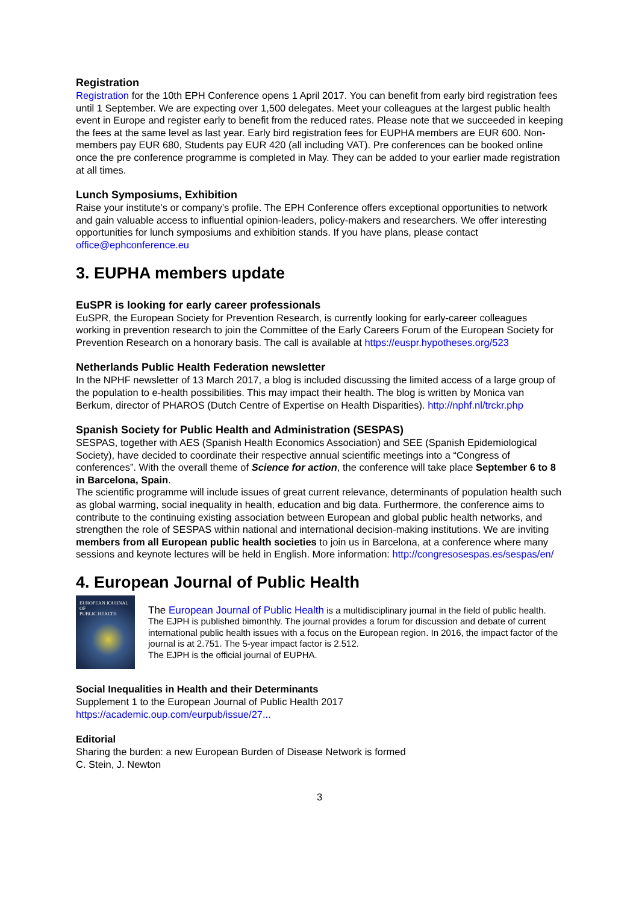Registration
Registration for the 10th EPH Conference opens 1 April 2017. You can benefit from early bird registration fees until 1 September. We are expecting over 1,500 delegates. Meet your colleagues at the largest public health event in Europe and register early to benefit from the reduced rates. Please note that we succeeded in keeping the fees at the same level as last year. Early bird registration fees for EUPHA members are EUR 600. Non-members pay EUR 680, Students pay EUR 420 (all including VAT). Pre conferences can be booked online once the pre conference programme is completed in May. They can be added to your earlier made registration at all times.
Lunch Symposiums, Exhibition
Raise your institute’s or company’s profile. The EPH Conference offers exceptional opportunities to network and gain valuable access to influential opinion-leaders, policy-makers and researchers. We offer interesting opportunities for lunch symposiums and exhibition stands. If you have plans, please contact office@ephconference.eu
3. EUPHA members update
EuSPR is looking for early career professionals
EuSPR, the European Society for Prevention Research, is currently looking for early-career colleagues working in prevention research to join the Committee of the Early Careers Forum of the European Society for Prevention Research on a honorary basis. The call is available at https://euspr.hypotheses.org/523
Netherlands Public Health Federation newsletter
In the NPHF newsletter of 13 March 2017, a blog is included discussing the limited access of a large group of the population to e-health possibilities. This may impact their health. The blog is written by Monica van Berkum, director of PHAROS (Dutch Centre of Expertise on Health Disparities). http://nphf.nl/trckr.php
Spanish Society for Public Health and Administration (SESPAS)
SESPAS, together with AES (Spanish Health Economics Association) and SEE (Spanish Epidemiological Society), have decided to coordinate their respective annual scientific meetings into a “Congress of conferences”. With the overall theme of Science for action, the conference will take place September 6 to 8 in Barcelona, Spain.
The scientific programme will include issues of great current relevance, determinants of population health such as global warming, social inequality in health, education and big data. Furthermore, the conference aims to contribute to the continuing existing association between European and global public health networks, and strengthen the role of SESPAS within national and international decision-making institutions. We are inviting members from all European public health societies to join us in Barcelona, at a conference where many sessions and keynote lectures will be held in English. More information: http://congresosespas.es/sespas/en/
4. European Journal of Public Health
EUROPEAN JOURNAL OF
PUBLIC HEALTH
The European Journal of Public Health is a multidisciplinary journal in the field of public health.
The EJPH is published bimonthly. The journal provides a forum for discussion and debate of current international public health issues with a focus on the European region. In 2016, the impact factor of the journal is at 2.751. The 5-year impact factor is 2.512.
The EJPH is the official journal of EUPHA.
Social Inequalities in Health and their Determinants
Supplement 1 to the European Journal of Public Health 2017
https://academic.oup.com/eurpub/issue/27...
Editorial
Sharing the burden: a new European Burden of Disease Network is formed
C. Stein, J. Newton
3